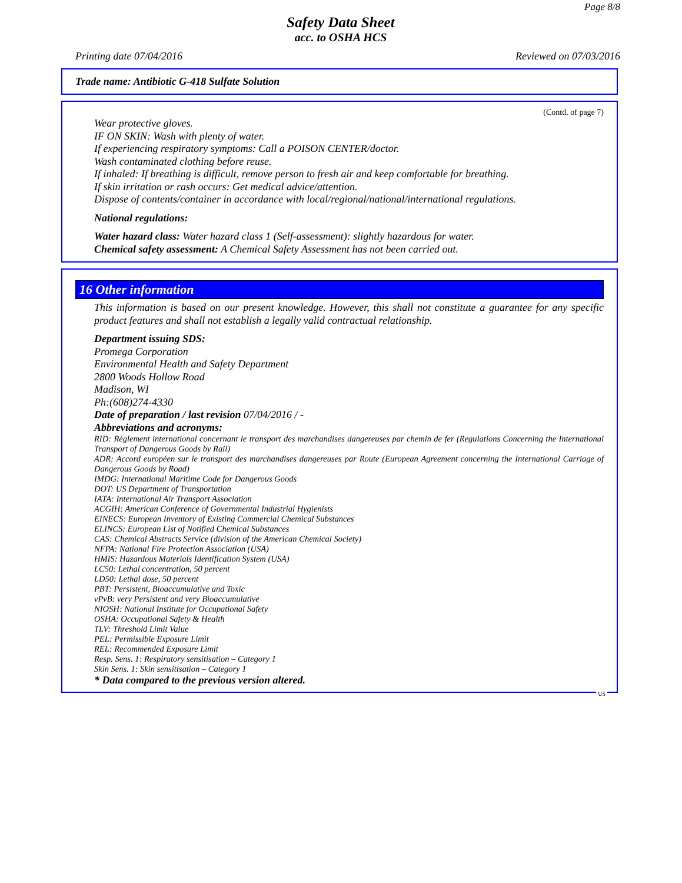Page 8/8
Safety Data Sheet
acc. to OSHA HCS
Printing date 07/04/2016 Reviewed on 07/03/2016
Trade name: Antibiotic G-418 Sulfate Solution
(Contd. of page 7)
Wear protective gloves.
IF ON SKIN: Wash with plenty of water.
If experiencing respiratory symptoms: Call a POISON CENTER/doctor.
Wash contaminated clothing before reuse.
If inhaled: If breathing is difficult, remove person to fresh air and keep comfortable for breathing.
If skin irritation or rash occurs: Get medical advice/attention.
Dispose of contents/container in accordance with local/regional/national/international regulations.
National regulations:
Water hazard class: Water hazard class 1 (Self-assessment): slightly hazardous for water.
Chemical safety assessment: A Chemical Safety Assessment has not been carried out.
16 Other information
This information is based on our present knowledge. However, this shall not constitute a guarantee for any specific product features and shall not establish a legally valid contractual relationship.
Department issuing SDS:
Promega Corporation
Environmental Health and Safety Department
2800 Woods Hollow Road
Madison, WI
Ph:(608)274-4330
Date of preparation / last revision 07/04/2016 / -
Abbreviations and acronyms:
RID: Règlement international concernant le transport des marchandises dangereuses par chemin de fer (Regulations Concerning the International Transport of Dangerous Goods by Rail)
ADR: Accord européen sur le transport des marchandises dangereuses par Route (European Agreement concerning the International Carriage of Dangerous Goods by Road)
IMDG: International Maritime Code for Dangerous Goods
DOT: US Department of Transportation
IATA: International Air Transport Association
ACGIH: American Conference of Governmental Industrial Hygienists
EINECS: European Inventory of Existing Commercial Chemical Substances
ELINCS: European List of Notified Chemical Substances
CAS: Chemical Abstracts Service (division of the American Chemical Society)
NFPA: National Fire Protection Association (USA)
HMIS: Hazardous Materials Identification System (USA)
LC50: Lethal concentration, 50 percent
LD50: Lethal dose, 50 percent
PBT: Persistent, Bioaccumulative and Toxic
vPvB: very Persistent and very Bioaccumulative
NIOSH: National Institute for Occupational Safety
OSHA: Occupational Safety & Health
TLV: Threshold Limit Value
PEL: Permissible Exposure Limit
REL: Recommended Exposure Limit
Resp. Sens. 1: Respiratory sensitisation – Category 1
Skin Sens. 1: Skin sensitisation – Category 1
* Data compared to the previous version altered.
US